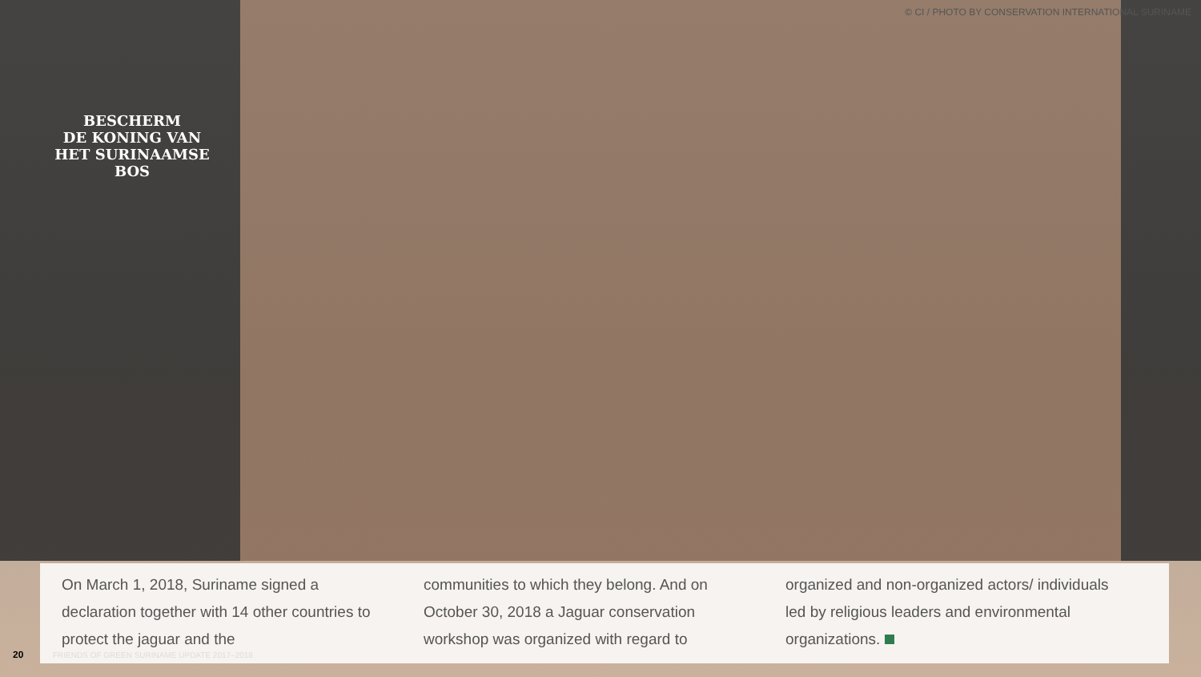© CI / PHOTO BY CONSERVATION INTERNATIONAL SURINAME
BESCHERM
DE KONING VAN
HET SURINAAMSE
BOS
On March 1, 2018, Suriname signed a declaration together with 14 other countries to protect the jaguar and the
communities to which they belong. And on October 30, 2018 a Jaguar conservation workshop was organized with regard to
organized and non-organized actors/ individuals led by religious leaders and environmental organizations.
20
FRIENDS OF GREEN SURINAME UPDATE 2017–2018